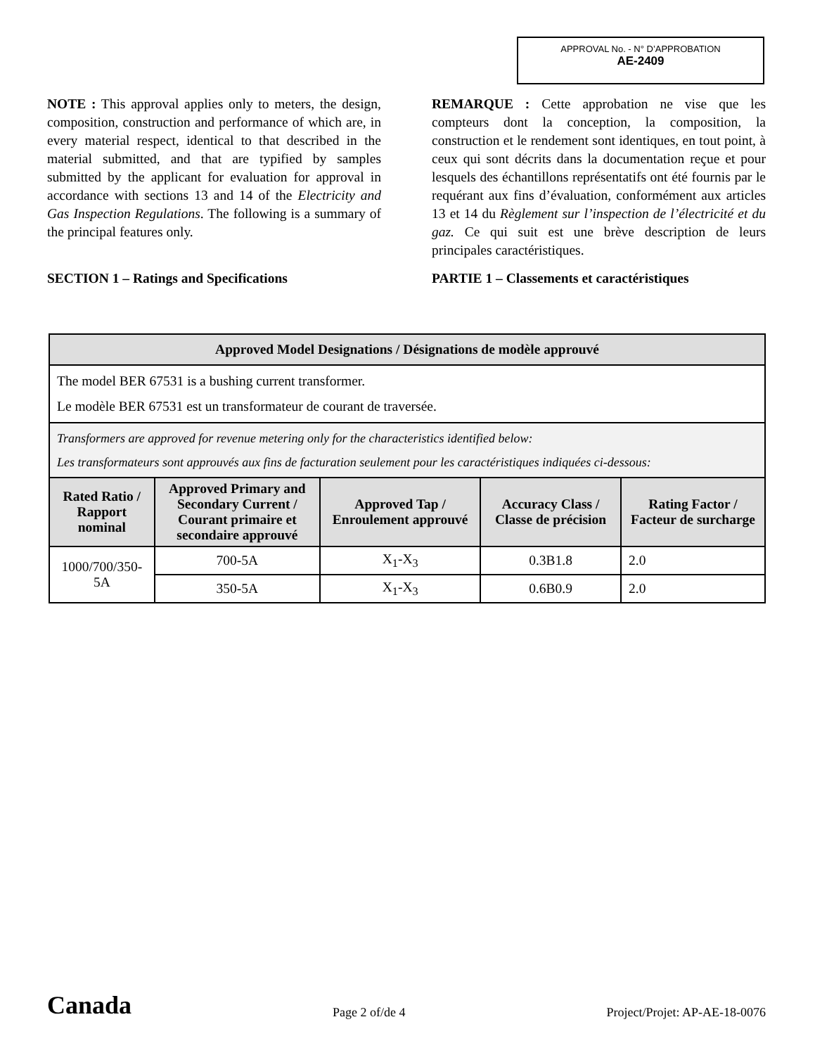APPROVAL No. - N° D’APPROBATION
AE-2409
NOTE : This approval applies only to meters, the design, composition, construction and performance of which are, in every material respect, identical to that described in the material submitted, and that are typified by samples submitted by the applicant for evaluation for approval in accordance with sections 13 and 14 of the Electricity and Gas Inspection Regulations. The following is a summary of the principal features only.
SECTION 1 – Ratings and Specifications
REMARQUE : Cette approbation ne vise que les compteurs dont la conception, la composition, la construction et le rendement sont identiques, en tout point, à ceux qui sont décrits dans la documentation reçue et pour lesquels des échantillons représentatifs ont été fournis par le requérant aux fins d’évaluation, conformément aux articles 13 et 14 du Règlement sur l’inspection de l’électricité et du gaz. Ce qui suit est une brève description de leurs principales caractéristiques.
PARTIE 1 – Classements et caractéristiques
| Approved Model Designations / Désignations de modèle approuvé | | | | |
| --- | --- | --- | --- | --- |
| The model BER 67531 is a bushing current transformer. Le modèle BER 67531 est un transformateur de courant de traversée. | | | | |
| Transformers are approved for revenue metering only for the characteristics identified below: Les transformateurs sont approuvés aux fins de facturation seulement pour les caractéristiques indiquées ci-dessous: | | | | |
| Rated Ratio / Rapport nominal | Approved Primary and Secondary Current / Courant primaire et secondaire approuvé | Approved Tap / Enroulement approuvé | Accuracy Class / Classe de précision | Rating Factor / Facteur de surcharge |
| 1000/700/350-5A | 700-5A | X<sub>1</sub>-X<sub>3</sub> | 0.3B1.8 | 2.0 |
| | 350-5A | X<sub>1</sub>-X<sub>3</sub> | 0.6B0.9 | 2.0 |
Canada Page 2 of/de 4 Project/Projet: AP-AE-18-0076